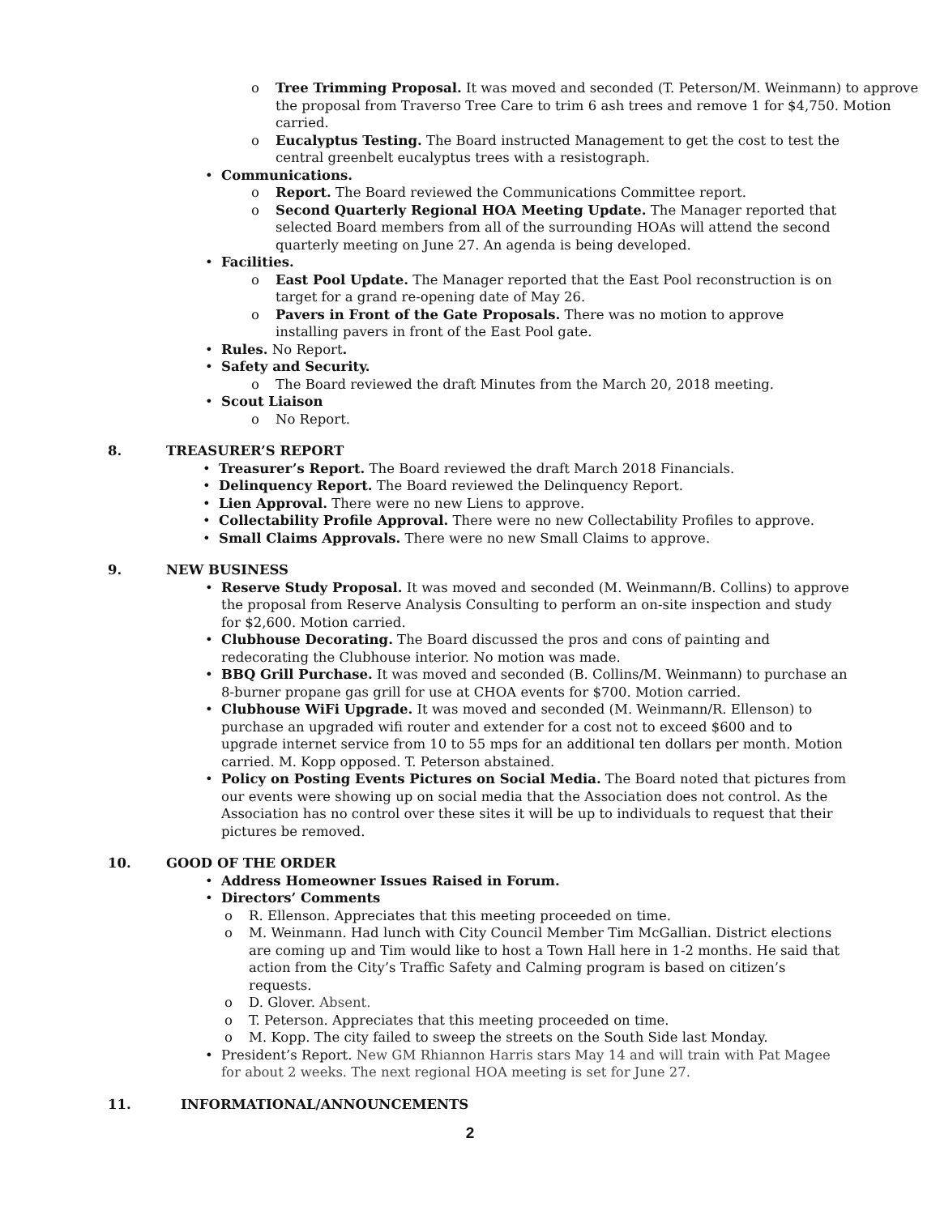o Tree Trimming Proposal. It was moved and seconded (T. Peterson/M. Weinmann) to approve the proposal from Traverso Tree Care to trim 6 ash trees and remove 1 for $4,750. Motion carried.
o Eucalyptus Testing. The Board instructed Management to get the cost to test the central greenbelt eucalyptus trees with a resistograph.
• Communications.
o Report. The Board reviewed the Communications Committee report.
o Second Quarterly Regional HOA Meeting Update. The Manager reported that selected Board members from all of the surrounding HOAs will attend the second quarterly meeting on June 27. An agenda is being developed.
• Facilities.
o East Pool Update. The Manager reported that the East Pool reconstruction is on target for a grand re-opening date of May 26.
o Pavers in Front of the Gate Proposals. There was no motion to approve installing pavers in front of the East Pool gate.
• Rules. No Report.
• Safety and Security.
o The Board reviewed the draft Minutes from the March 20, 2018 meeting.
• Scout Liaison
o No Report.
8. TREASURER’S REPORT
• Treasurer’s Report. The Board reviewed the draft March 2018 Financials.
• Delinquency Report. The Board reviewed the Delinquency Report.
• Lien Approval. There were no new Liens to approve.
• Collectability Profile Approval. There were no new Collectability Profiles to approve.
• Small Claims Approvals. There were no new Small Claims to approve.
9. NEW BUSINESS
• Reserve Study Proposal. It was moved and seconded (M. Weinmann/B. Collins) to approve the proposal from Reserve Analysis Consulting to perform an on-site inspection and study for $2,600. Motion carried.
• Clubhouse Decorating. The Board discussed the pros and cons of painting and redecorating the Clubhouse interior. No motion was made.
• BBQ Grill Purchase. It was moved and seconded (B. Collins/M. Weinmann) to purchase an 8-burner propane gas grill for use at CHOA events for $700. Motion carried.
• Clubhouse WiFi Upgrade. It was moved and seconded (M. Weinmann/R. Ellenson) to purchase an upgraded wifi router and extender for a cost not to exceed $600 and to upgrade internet service from 10 to 55 mps for an additional ten dollars per month. Motion carried. M. Kopp opposed. T. Peterson abstained.
• Policy on Posting Events Pictures on Social Media. The Board noted that pictures from our events were showing up on social media that the Association does not control. As the Association has no control over these sites it will be up to individuals to request that their pictures be removed.
10. GOOD OF THE ORDER
• Address Homeowner Issues Raised in Forum.
• Directors’ Comments
o R. Ellenson. Appreciates that this meeting proceeded on time.
o M. Weinmann. Had lunch with City Council Member Tim McGallian. District elections are coming up and Tim would like to host a Town Hall here in 1-2 months. He said that action from the City’s Traffic Safety and Calming program is based on citizen’s requests.
o D. Glover. Absent.
o T. Peterson. Appreciates that this meeting proceeded on time.
o M. Kopp. The city failed to sweep the streets on the South Side last Monday.
• President’s Report. New GM Rhiannon Harris stars May 14 and will train with Pat Magee for about 2 weeks. The next regional HOA meeting is set for June 27.
11. INFORMATIONAL/ANNOUNCEMENTS
2